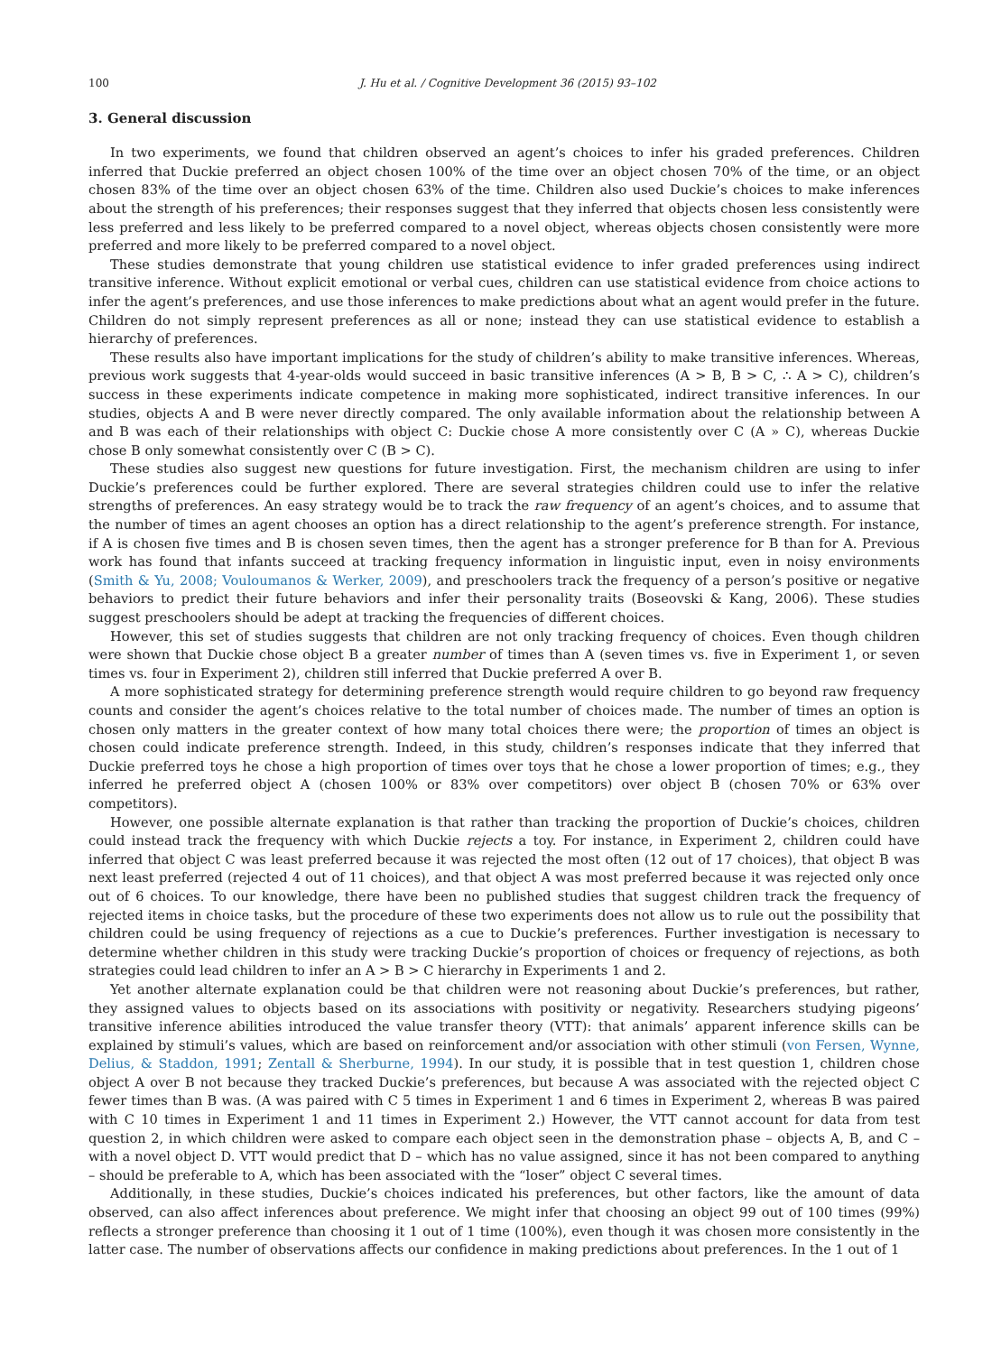100 J. Hu et al. / Cognitive Development 36 (2015) 93–102
3. General discussion
In two experiments, we found that children observed an agent’s choices to infer his graded preferences. Children inferred that Duckie preferred an object chosen 100% of the time over an object chosen 70% of the time, or an object chosen 83% of the time over an object chosen 63% of the time. Children also used Duckie’s choices to make inferences about the strength of his preferences; their responses suggest that they inferred that objects chosen less consistently were less preferred and less likely to be preferred compared to a novel object, whereas objects chosen consistently were more preferred and more likely to be preferred compared to a novel object.
These studies demonstrate that young children use statistical evidence to infer graded preferences using indirect transitive inference. Without explicit emotional or verbal cues, children can use statistical evidence from choice actions to infer the agent’s preferences, and use those inferences to make predictions about what an agent would prefer in the future. Children do not simply represent preferences as all or none; instead they can use statistical evidence to establish a hierarchy of preferences.
These results also have important implications for the study of children’s ability to make transitive inferences. Whereas, previous work suggests that 4-year-olds would succeed in basic transitive inferences (A > B, B > C, ∴ A > C), children’s success in these experiments indicate competence in making more sophisticated, indirect transitive inferences. In our studies, objects A and B were never directly compared. The only available information about the relationship between A and B was each of their relationships with object C: Duckie chose A more consistently over C (A » C), whereas Duckie chose B only somewhat consistently over C (B > C).
These studies also suggest new questions for future investigation. First, the mechanism children are using to infer Duckie’s preferences could be further explored. There are several strategies children could use to infer the relative strengths of preferences. An easy strategy would be to track the raw frequency of an agent’s choices, and to assume that the number of times an agent chooses an option has a direct relationship to the agent’s preference strength. For instance, if A is chosen five times and B is chosen seven times, then the agent has a stronger preference for B than for A. Previous work has found that infants succeed at tracking frequency information in linguistic input, even in noisy environments (Smith & Yu, 2008; Vouloumanos & Werker, 2009), and preschoolers track the frequency of a person’s positive or negative behaviors to predict their future behaviors and infer their personality traits (Boseovski & Kang, 2006). These studies suggest preschoolers should be adept at tracking the frequencies of different choices.
However, this set of studies suggests that children are not only tracking frequency of choices. Even though children were shown that Duckie chose object B a greater number of times than A (seven times vs. five in Experiment 1, or seven times vs. four in Experiment 2), children still inferred that Duckie preferred A over B.
A more sophisticated strategy for determining preference strength would require children to go beyond raw frequency counts and consider the agent’s choices relative to the total number of choices made. The number of times an option is chosen only matters in the greater context of how many total choices there were; the proportion of times an object is chosen could indicate preference strength. Indeed, in this study, children’s responses indicate that they inferred that Duckie preferred toys he chose a high proportion of times over toys that he chose a lower proportion of times; e.g., they inferred he preferred object A (chosen 100% or 83% over competitors) over object B (chosen 70% or 63% over competitors).
However, one possible alternate explanation is that rather than tracking the proportion of Duckie’s choices, children could instead track the frequency with which Duckie rejects a toy. For instance, in Experiment 2, children could have inferred that object C was least preferred because it was rejected the most often (12 out of 17 choices), that object B was next least preferred (rejected 4 out of 11 choices), and that object A was most preferred because it was rejected only once out of 6 choices. To our knowledge, there have been no published studies that suggest children track the frequency of rejected items in choice tasks, but the procedure of these two experiments does not allow us to rule out the possibility that children could be using frequency of rejections as a cue to Duckie’s preferences. Further investigation is necessary to determine whether children in this study were tracking Duckie’s proportion of choices or frequency of rejections, as both strategies could lead children to infer an A > B > C hierarchy in Experiments 1 and 2.
Yet another alternate explanation could be that children were not reasoning about Duckie’s preferences, but rather, they assigned values to objects based on its associations with positivity or negativity. Researchers studying pigeons’ transitive inference abilities introduced the value transfer theory (VTT): that animals’ apparent inference skills can be explained by stimuli’s values, which are based on reinforcement and/or association with other stimuli (von Fersen, Wynne, Delius, & Staddon, 1991; Zentall & Sherburne, 1994). In our study, it is possible that in test question 1, children chose object A over B not because they tracked Duckie’s preferences, but because A was associated with the rejected object C fewer times than B was. (A was paired with C 5 times in Experiment 1 and 6 times in Experiment 2, whereas B was paired with C 10 times in Experiment 1 and 11 times in Experiment 2.) However, the VTT cannot account for data from test question 2, in which children were asked to compare each object seen in the demonstration phase – objects A, B, and C – with a novel object D. VTT would predict that D – which has no value assigned, since it has not been compared to anything – should be preferable to A, which has been associated with the “loser” object C several times.
Additionally, in these studies, Duckie’s choices indicated his preferences, but other factors, like the amount of data observed, can also affect inferences about preference. We might infer that choosing an object 99 out of 100 times (99%) reflects a stronger preference than choosing it 1 out of 1 time (100%), even though it was chosen more consistently in the latter case. The number of observations affects our confidence in making predictions about preferences. In the 1 out of 1